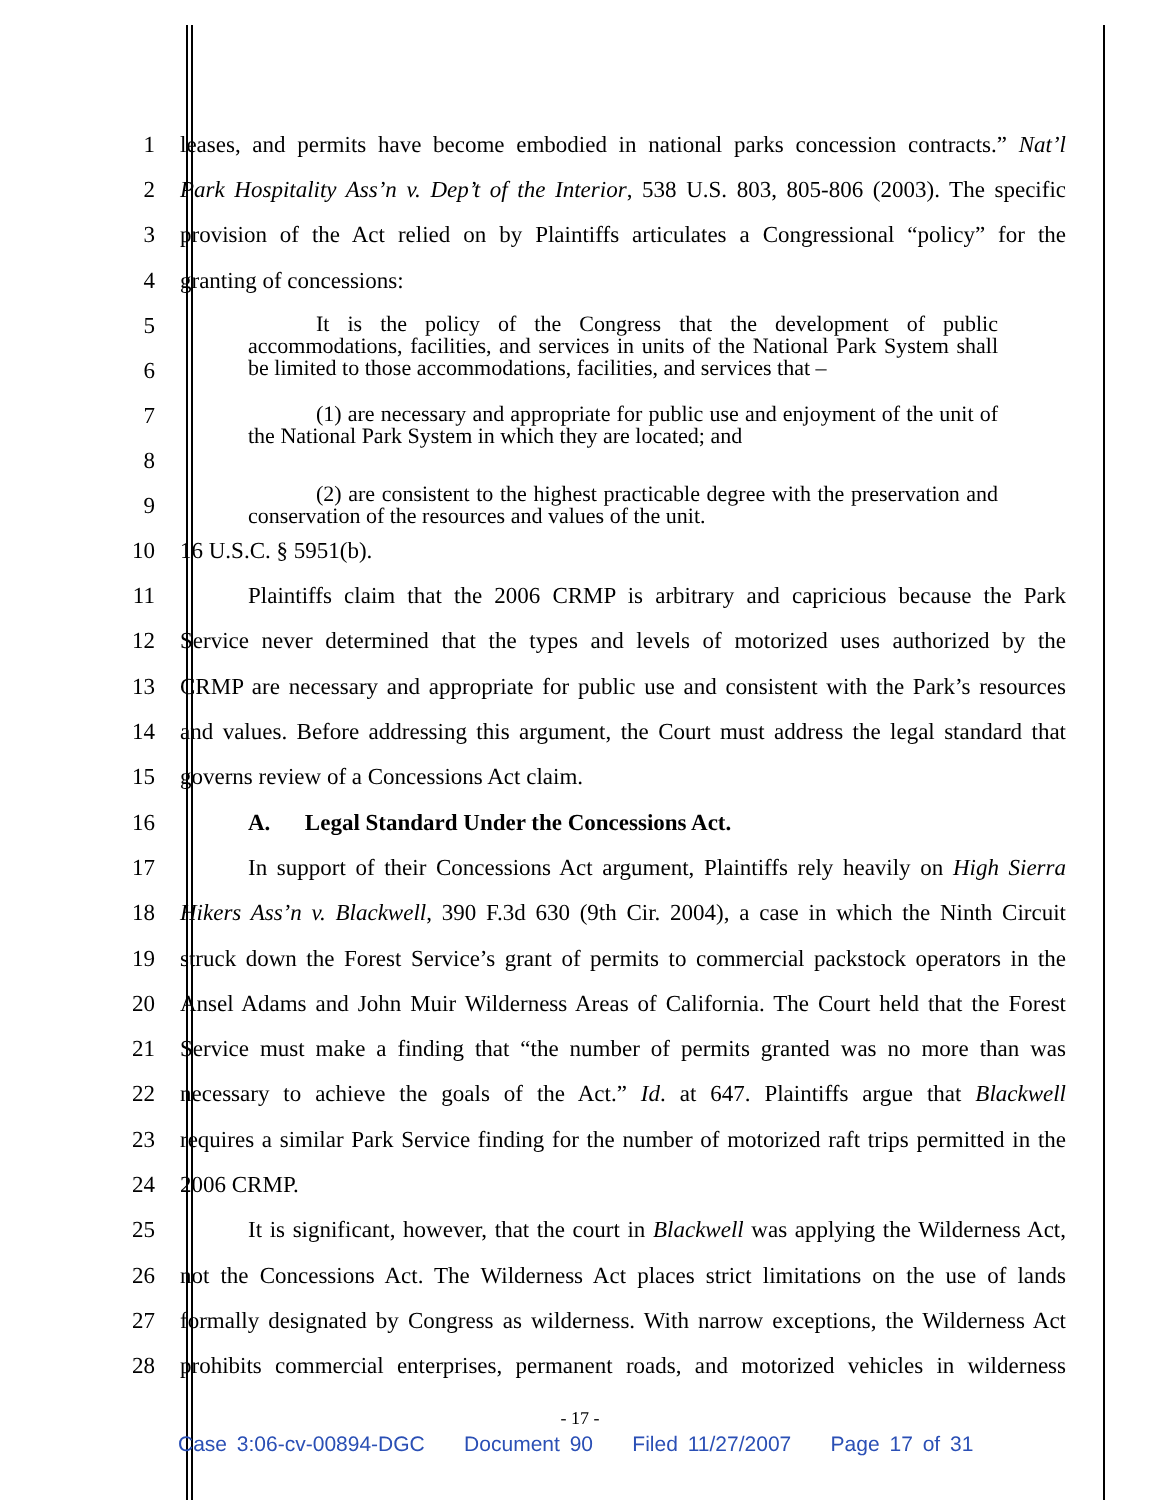1
leases, and permits have become embodied in national parks concession contracts.” Nat’l
2
Park Hospitality Ass’n v. Dep’t of the Interior, 538 U.S. 803, 805-806 (2003). The specific
3
provision of the Act relied on by Plaintiffs articulates a Congressional “policy” for the
4 granting of concessions:
5
6
It is the policy of the Congress that the development of public accommodations, facilities, and services in units of the National Park System shall be limited to those accommodations, facilities, and services that –
7
8
(1) are necessary and appropriate for public use and enjoyment of the unit of the National Park System in which they are located; and
9
(2) are consistent to the highest practicable degree with the preservation and conservation of the resources and values of the unit.
10 16 U.S.C. § 5951(b).
11
Plaintiffs claim that the 2006 CRMP is arbitrary and capricious because the Park
12
Service never determined that the types and levels of motorized uses authorized by the
13
CRMP are necessary and appropriate for public use and consistent with the Park’s resources
14
and values. Before addressing this argument, the Court must address the legal standard that
15 governs review of a Concessions Act claim.
16 A. Legal Standard Under the Concessions Act.
17
In support of their Concessions Act argument, Plaintiffs rely heavily on High Sierra
18
Hikers Ass’n v. Blackwell, 390 F.3d 630 (9th Cir. 2004), a case in which the Ninth Circuit
19
struck down the Forest Service’s grant of permits to commercial packstock operators in the
20
Ansel Adams and John Muir Wilderness Areas of California. The Court held that the Forest
21
Service must make a finding that “the number of permits granted was no more than was
22
necessary to achieve the goals of the Act.” Id. at 647. Plaintiffs argue that Blackwell
23
requires a similar Park Service finding for the number of motorized raft trips permitted in the
24 2006 CRMP.
25
It is significant, however, that the court in Blackwell was applying the Wilderness Act,
26
not the Concessions Act. The Wilderness Act places strict limitations on the use of lands
27
formally designated by Congress as wilderness. With narrow exceptions, the Wilderness Act
28
prohibits commercial enterprises, permanent roads, and motorized vehicles in wilderness
- 17 -
Case 3:06-cv-00894-DGC Document 90 Filed 11/27/2007 Page 17 of 31